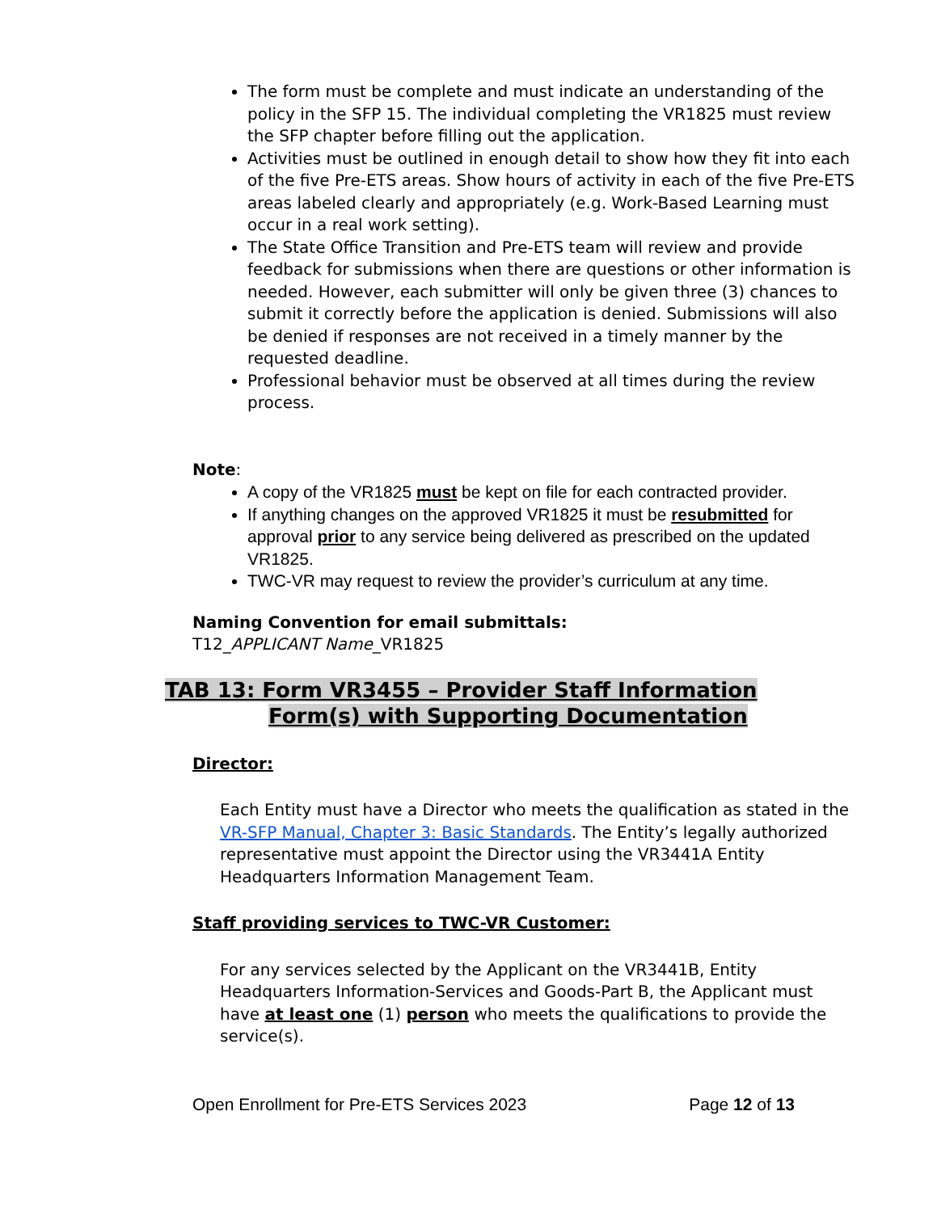The form must be complete and must indicate an understanding of the policy in the SFP 15. The individual completing the VR1825 must review the SFP chapter before filling out the application.
Activities must be outlined in enough detail to show how they fit into each of the five Pre-ETS areas. Show hours of activity in each of the five Pre-ETS areas labeled clearly and appropriately (e.g. Work-Based Learning must occur in a real work setting).
The State Office Transition and Pre-ETS team will review and provide feedback for submissions when there are questions or other information is needed. However, each submitter will only be given three (3) chances to submit it correctly before the application is denied. Submissions will also be denied if responses are not received in a timely manner by the requested deadline.
Professional behavior must be observed at all times during the review process.
Note:
A copy of the VR1825 must be kept on file for each contracted provider.
If anything changes on the approved VR1825 it must be resubmitted for approval prior to any service being delivered as prescribed on the updated VR1825.
TWC-VR may request to review the provider’s curriculum at any time.
Naming Convention for email submittals:
T12_APPLICANT Name_VR1825
TAB 13: Form VR3455 – Provider Staff Information
Form(s) with Supporting Documentation
Director:
Each Entity must have a Director who meets the qualification as stated in the VR-SFP Manual, Chapter 3: Basic Standards. The Entity’s legally authorized representative must appoint the Director using the VR3441A Entity Headquarters Information Management Team.
Staff providing services to TWC-VR Customer:
For any services selected by the Applicant on the VR3441B, Entity Headquarters Information-Services and Goods-Part B, the Applicant must have at least one (1) person who meets the qualifications to provide the service(s).
Open Enrollment for Pre-ETS Services 2023 Page 12 of 13